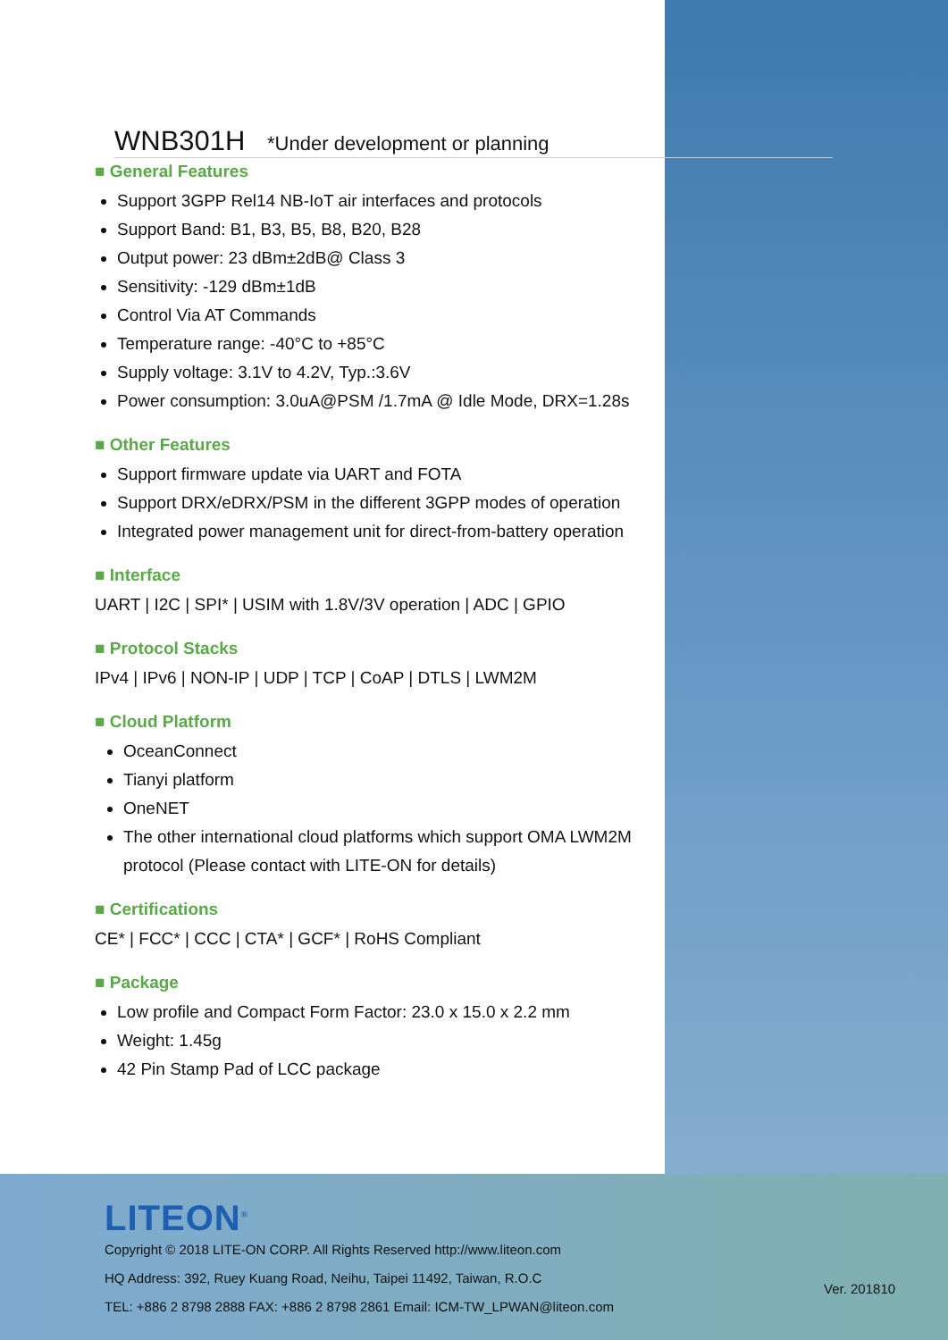WNB301H *Under development or planning
■ General Features
Support 3GPP Rel14 NB-IoT air interfaces and protocols
Support Band: B1, B3, B5, B8, B20, B28
Output power: 23 dBm±2dB@ Class 3
Sensitivity: -129 dBm±1dB
Control Via AT Commands
Temperature range: -40°C to +85°C
Supply voltage: 3.1V to 4.2V, Typ.:3.6V
Power consumption: 3.0uA@PSM /1.7mA @ Idle Mode, DRX=1.28s
■ Other Features
Support firmware update via UART and FOTA
Support DRX/eDRX/PSM in the different 3GPP modes of operation
Integrated power management unit for direct-from-battery operation
■ Interface
UART | I2C | SPI* | USIM with 1.8V/3V operation | ADC | GPIO
■ Protocol Stacks
IPv4 | IPv6 | NON-IP | UDP | TCP | CoAP | DTLS | LWM2M
■ Cloud Platform
OceanConnect
Tianyi platform
OneNET
The other international cloud platforms which support OMA LWM2M protocol (Please contact with LITE-ON for details)
■ Certifications
CE* | FCC* | CCC | CTA* | GCF* | RoHS Compliant
■ Package
Low profile and Compact Form Factor: 23.0 x 15.0 x 2.2 mm
Weight: 1.45g
42 Pin Stamp Pad of LCC package
LITEON<sup>®</sup>
Copyright © 2018 LITE-ON CORP. All Rights Reserved http://www.liteon.com
HQ Address: 392, Ruey Kuang Road, Neihu, Taipei 11492, Taiwan, R.O.C
TEL: +886 2 8798 2888 FAX: +886 2 8798 2861 Email: ICM-TW_LPWAN@liteon.com
Ver. 201810